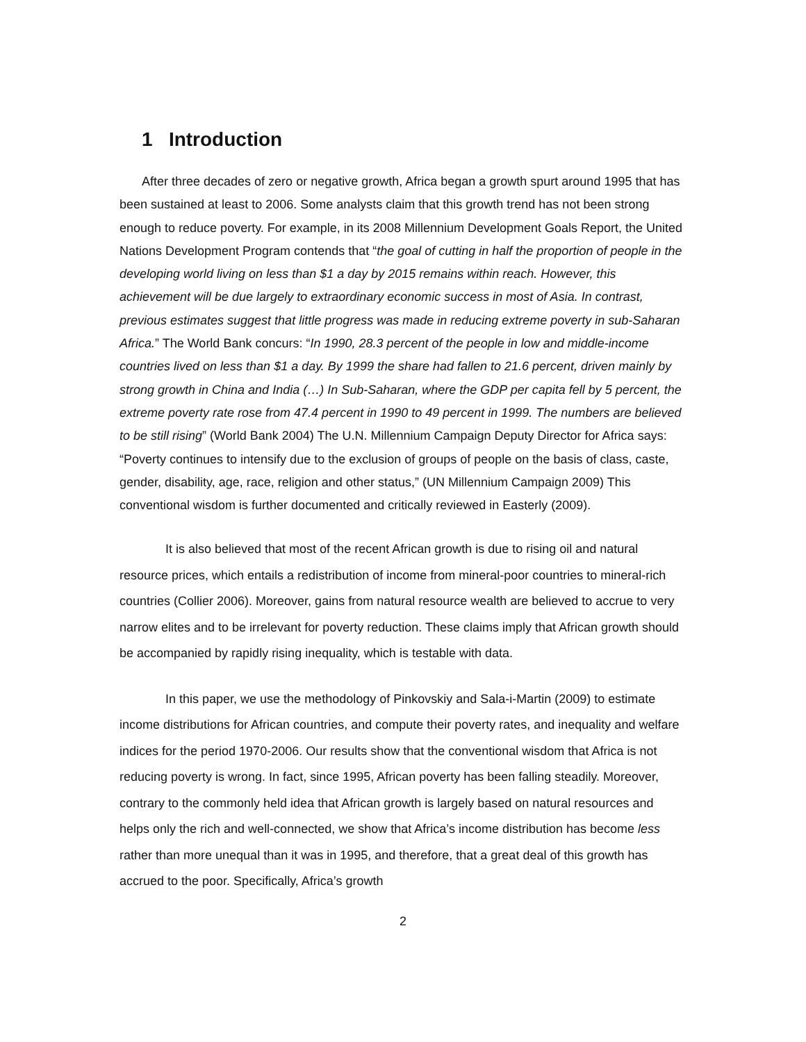1 Introduction
After three decades of zero or negative growth, Africa began a growth spurt around 1995 that has been sustained at least to 2006. Some analysts claim that this growth trend has not been strong enough to reduce poverty. For example, in its 2008 Millennium Development Goals Report, the United Nations Development Program contends that “the goal of cutting in half the proportion of people in the developing world living on less than $1 a day by 2015 remains within reach. However, this achievement will be due largely to extraordinary economic success in most of Asia. In contrast, previous estimates suggest that little progress was made in reducing extreme poverty in sub-Saharan Africa.” The World Bank concurs: “In 1990, 28.3 percent of the people in low and middle-income countries lived on less than $1 a day. By 1999 the share had fallen to 21.6 percent, driven mainly by strong growth in China and India (…) In Sub-Saharan, where the GDP per capita fell by 5 percent, the extreme poverty rate rose from 47.4 percent in 1990 to 49 percent in 1999. The numbers are believed to be still rising” (World Bank 2004) The U.N. Millennium Campaign Deputy Director for Africa says: “Poverty continues to intensify due to the exclusion of groups of people on the basis of class, caste, gender, disability, age, race, religion and other status,” (UN Millennium Campaign 2009) This conventional wisdom is further documented and critically reviewed in Easterly (2009).
It is also believed that most of the recent African growth is due to rising oil and natural resource prices, which entails a redistribution of income from mineral-poor countries to mineral-rich countries (Collier 2006). Moreover, gains from natural resource wealth are believed to accrue to very narrow elites and to be irrelevant for poverty reduction. These claims imply that African growth should be accompanied by rapidly rising inequality, which is testable with data.
In this paper, we use the methodology of Pinkovskiy and Sala-i-Martin (2009) to estimate income distributions for African countries, and compute their poverty rates, and inequality and welfare indices for the period 1970-2006. Our results show that the conventional wisdom that Africa is not reducing poverty is wrong. In fact, since 1995, African poverty has been falling steadily. Moreover, contrary to the commonly held idea that African growth is largely based on natural resources and helps only the rich and well-connected, we show that Africa’s income distribution has become less rather than more unequal than it was in 1995, and therefore, that a great deal of this growth has accrued to the poor. Specifically, Africa’s growth
2